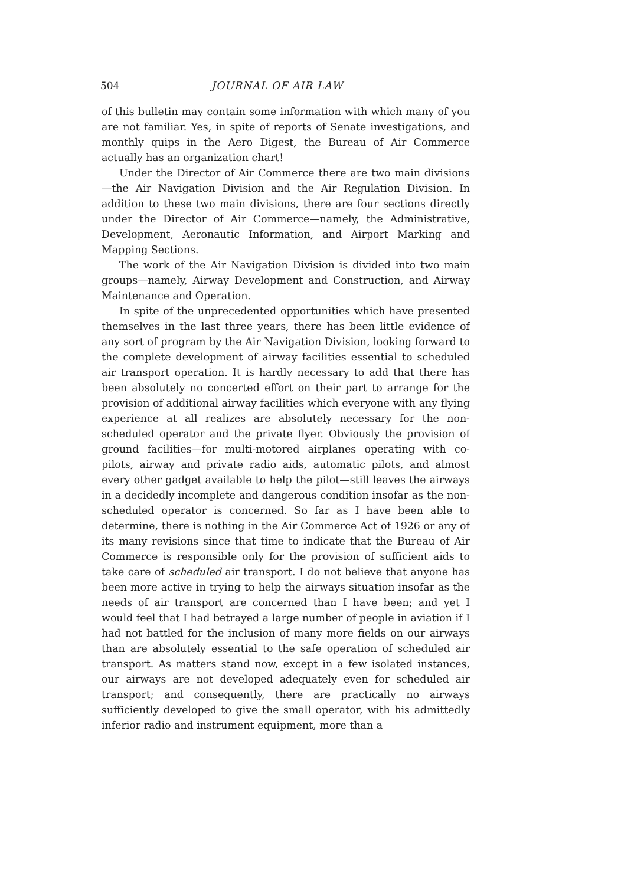504 JOURNAL OF AIR LAW
of this bulletin may contain some information with which many of you are not familiar. Yes, in spite of reports of Senate investigations, and monthly quips in the Aero Digest, the Bureau of Air Commerce actually has an organization chart!
Under the Director of Air Commerce there are two main divisions—the Air Navigation Division and the Air Regulation Division. In addition to these two main divisions, there are four sections directly under the Director of Air Commerce—namely, the Administrative, Development, Aeronautic Information, and Airport Marking and Mapping Sections.
The work of the Air Navigation Division is divided into two main groups—namely, Airway Development and Construction, and Airway Maintenance and Operation.
In spite of the unprecedented opportunities which have presented themselves in the last three years, there has been little evidence of any sort of program by the Air Navigation Division, looking forward to the complete development of airway facilities essential to scheduled air transport operation. It is hardly necessary to add that there has been absolutely no concerted effort on their part to arrange for the provision of additional airway facilities which everyone with any flying experience at all realizes are absolutely necessary for the non-scheduled operator and the private flyer. Obviously the provision of ground facilities—for multi-motored airplanes operating with co-pilots, airway and private radio aids, automatic pilots, and almost every other gadget available to help the pilot—still leaves the airways in a decidedly incomplete and dangerous condition insofar as the non-scheduled operator is concerned. So far as I have been able to determine, there is nothing in the Air Commerce Act of 1926 or any of its many revisions since that time to indicate that the Bureau of Air Commerce is responsible only for the provision of sufficient aids to take care of scheduled air transport. I do not believe that anyone has been more active in trying to help the airways situation insofar as the needs of air transport are concerned than I have been; and yet I would feel that I had betrayed a large number of people in aviation if I had not battled for the inclusion of many more fields on our airways than are absolutely essential to the safe operation of scheduled air transport. As matters stand now, except in a few isolated instances, our airways are not developed adequately even for scheduled air transport; and consequently, there are practically no airways sufficiently developed to give the small operator, with his admittedly inferior radio and instrument equipment, more than a